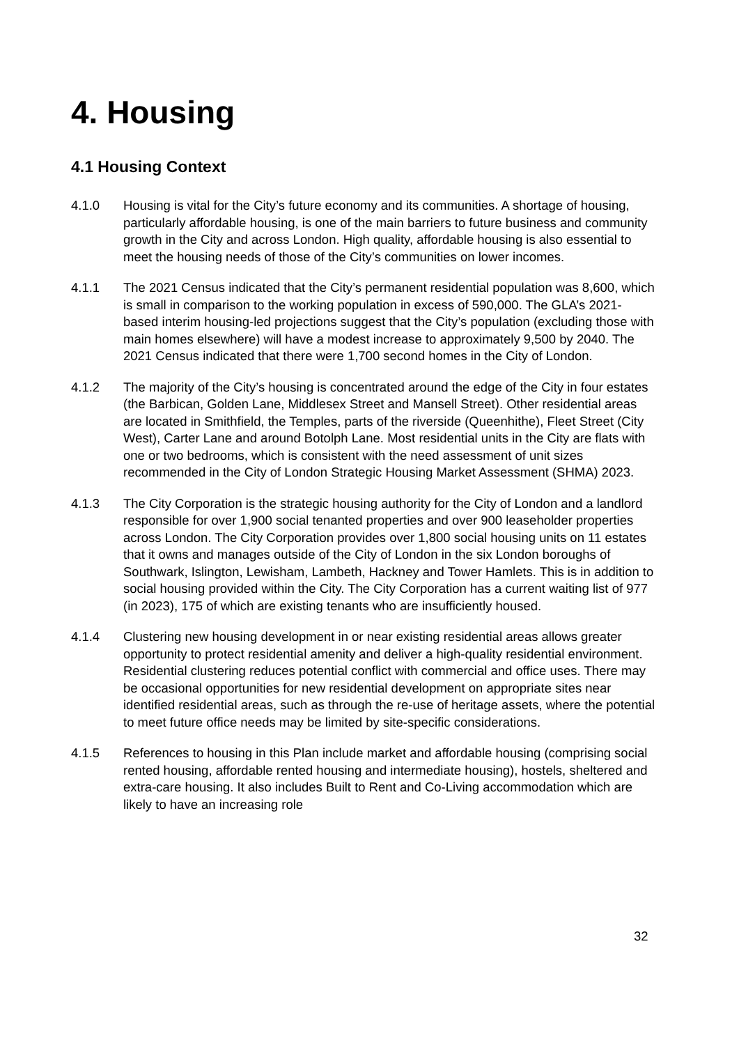4. Housing
4.1 Housing Context
4.1.0 Housing is vital for the City’s future economy and its communities. A shortage of housing, particularly affordable housing, is one of the main barriers to future business and community growth in the City and across London. High quality, affordable housing is also essential to meet the housing needs of those of the City’s communities on lower incomes.
4.1.1 The 2021 Census indicated that the City’s permanent residential population was 8,600, which is small in comparison to the working population in excess of 590,000. The GLA’s 2021-based interim housing-led projections suggest that the City’s population (excluding those with main homes elsewhere) will have a modest increase to approximately 9,500 by 2040. The 2021 Census indicated that there were 1,700 second homes in the City of London.
4.1.2 The majority of the City’s housing is concentrated around the edge of the City in four estates (the Barbican, Golden Lane, Middlesex Street and Mansell Street). Other residential areas are located in Smithfield, the Temples, parts of the riverside (Queenhithe), Fleet Street (City West), Carter Lane and around Botolph Lane. Most residential units in the City are flats with one or two bedrooms, which is consistent with the need assessment of unit sizes recommended in the City of London Strategic Housing Market Assessment (SHMA) 2023.
4.1.3 The City Corporation is the strategic housing authority for the City of London and a landlord responsible for over 1,900 social tenanted properties and over 900 leaseholder properties across London. The City Corporation provides over 1,800 social housing units on 11 estates that it owns and manages outside of the City of London in the six London boroughs of Southwark, Islington, Lewisham, Lambeth, Hackney and Tower Hamlets. This is in addition to social housing provided within the City. The City Corporation has a current waiting list of 977 (in 2023), 175 of which are existing tenants who are insufficiently housed.
4.1.4 Clustering new housing development in or near existing residential areas allows greater opportunity to protect residential amenity and deliver a high-quality residential environment. Residential clustering reduces potential conflict with commercial and office uses. There may be occasional opportunities for new residential development on appropriate sites near identified residential areas, such as through the re-use of heritage assets, where the potential to meet future office needs may be limited by site-specific considerations.
4.1.5 References to housing in this Plan include market and affordable housing (comprising social rented housing, affordable rented housing and intermediate housing), hostels, sheltered and extra-care housing. It also includes Built to Rent and Co-Living accommodation which are likely to have an increasing role
32